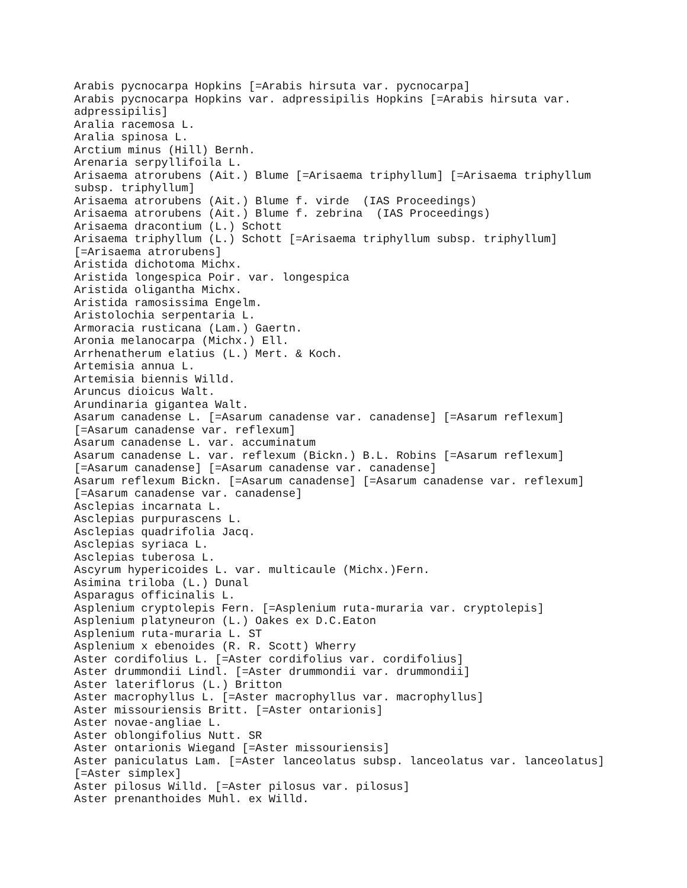Arabis pycnocarpa Hopkins [=Arabis hirsuta var. pycnocarpa]
Arabis pycnocarpa Hopkins var. adpressipilis Hopkins [=Arabis hirsuta var.
adpressipilis]
Aralia racemosa L.
Aralia spinosa L.
Arctium minus (Hill) Bernh.
Arenaria serpyllifoila L.
Arisaema atrorubens (Ait.) Blume [=Arisaema triphyllum] [=Arisaema triphyllum
subsp. triphyllum]
Arisaema atrorubens (Ait.) Blume f. virde  (IAS Proceedings)
Arisaema atrorubens (Ait.) Blume f. zebrina  (IAS Proceedings)
Arisaema dracontium (L.) Schott
Arisaema triphyllum (L.) Schott [=Arisaema triphyllum subsp. triphyllum]
[=Arisaema atrorubens]
Aristida dichotoma Michx.
Aristida longespica Poir. var. longespica
Aristida oligantha Michx.
Aristida ramosissima Engelm.
Aristolochia serpentaria L.
Armoracia rusticana (Lam.) Gaertn.
Aronia melanocarpa (Michx.) Ell.
Arrhenatherum elatius (L.) Mert. & Koch.
Artemisia annua L.
Artemisia biennis Willd.
Aruncus dioicus Walt.
Arundinaria gigantea Walt.
Asarum canadense L. [=Asarum canadense var. canadense] [=Asarum reflexum]
[=Asarum canadense var. reflexum]
Asarum canadense L. var. accuminatum
Asarum canadense L. var. reflexum (Bickn.) B.L. Robins [=Asarum reflexum]
[=Asarum canadense] [=Asarum canadense var. canadense]
Asarum reflexum Bickn. [=Asarum canadense] [=Asarum canadense var. reflexum]
[=Asarum canadense var. canadense]
Asclepias incarnata L.
Asclepias purpurascens L.
Asclepias quadrifolia Jacq.
Asclepias syriaca L.
Asclepias tuberosa L.
Ascyrum hypericoides L. var. multicaule (Michx.)Fern.
Asimina triloba (L.) Dunal
Asparagus officinalis L.
Asplenium cryptolepis Fern. [=Asplenium ruta-muraria var. cryptolepis]
Asplenium platyneuron (L.) Oakes ex D.C.Eaton
Asplenium ruta-muraria L. ST
Asplenium x ebenoides (R. R. Scott) Wherry
Aster cordifolius L. [=Aster cordifolius var. cordifolius]
Aster drummondii Lindl. [=Aster drummondii var. drummondii]
Aster lateriflorus (L.) Britton
Aster macrophyllus L. [=Aster macrophyllus var. macrophyllus]
Aster missouriensis Britt. [=Aster ontarionis]
Aster novae-angliae L.
Aster oblongifolius Nutt. SR
Aster ontarionis Wiegand [=Aster missouriensis]
Aster paniculatus Lam. [=Aster lanceolatus subsp. lanceolatus var. lanceolatus]
[=Aster simplex]
Aster pilosus Willd. [=Aster pilosus var. pilosus]
Aster prenanthoides Muhl. ex Willd.